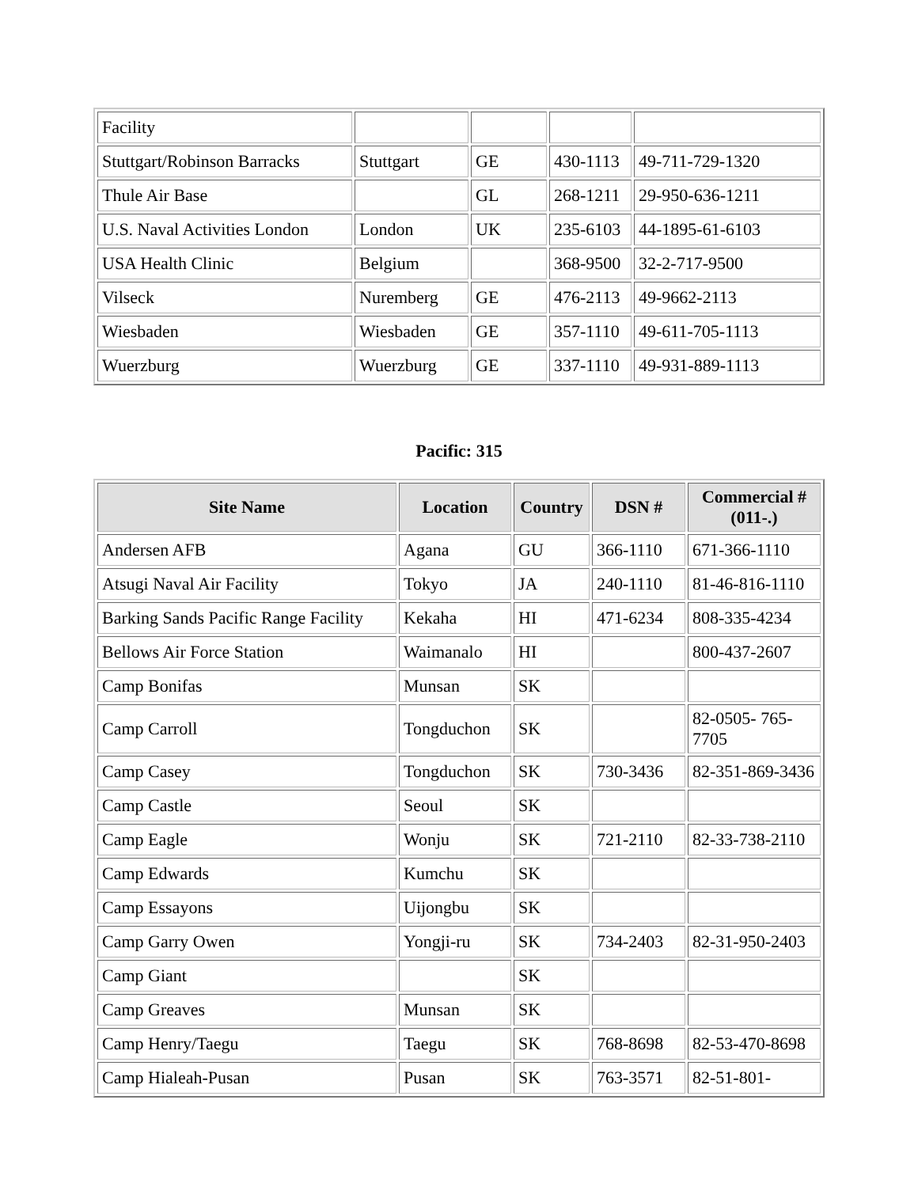| Facility | | | | |
| Stuttgart/Robinson Barracks | Stuttgart | GE | 430-1113 | 49-711-729-1320 |
| Thule Air Base | | GL | 268-1211 | 29-950-636-1211 |
| U.S. Naval Activities London | London | UK | 235-6103 | 44-1895-61-6103 |
| USA Health Clinic | Belgium | | 368-9500 | 32-2-717-9500 |
| Vilseck | Nuremberg | GE | 476-2113 | 49-9662-2113 |
| Wiesbaden | Wiesbaden | GE | 357-1110 | 49-611-705-1113 |
| Wuerzburg | Wuerzburg | GE | 337-1110 | 49-931-889-1113 |
Pacific: 315
| Site Name | Location | Country | DSN # | Commercial # (011-.) |
| --- | --- | --- | --- | --- |
| Andersen AFB | Agana | GU | 366-1110 | 671-366-1110 |
| Atsugi Naval Air Facility | Tokyo | JA | 240-1110 | 81-46-816-1110 |
| Barking Sands Pacific Range Facility | Kekaha | HI | 471-6234 | 808-335-4234 |
| Bellows Air Force Station | Waimanalo | HI | | 800-437-2607 |
| Camp Bonifas | Munsan | SK | | |
| Camp Carroll | Tongduchon | SK | | 82-0505- 765-7705 |
| Camp Casey | Tongduchon | SK | 730-3436 | 82-351-869-3436 |
| Camp Castle | Seoul | SK | | |
| Camp Eagle | Wonju | SK | 721-2110 | 82-33-738-2110 |
| Camp Edwards | Kumchu | SK | | |
| Camp Essayons | Uijongbu | SK | | |
| Camp Garry Owen | Yongji-ru | SK | 734-2403 | 82-31-950-2403 |
| Camp Giant | | SK | | |
| Camp Greaves | Munsan | SK | | |
| Camp Henry/Taegu | Taegu | SK | 768-8698 | 82-53-470-8698 |
| Camp Hialeah-Pusan | Pusan | SK | 763-3571 | 82-51-801- |